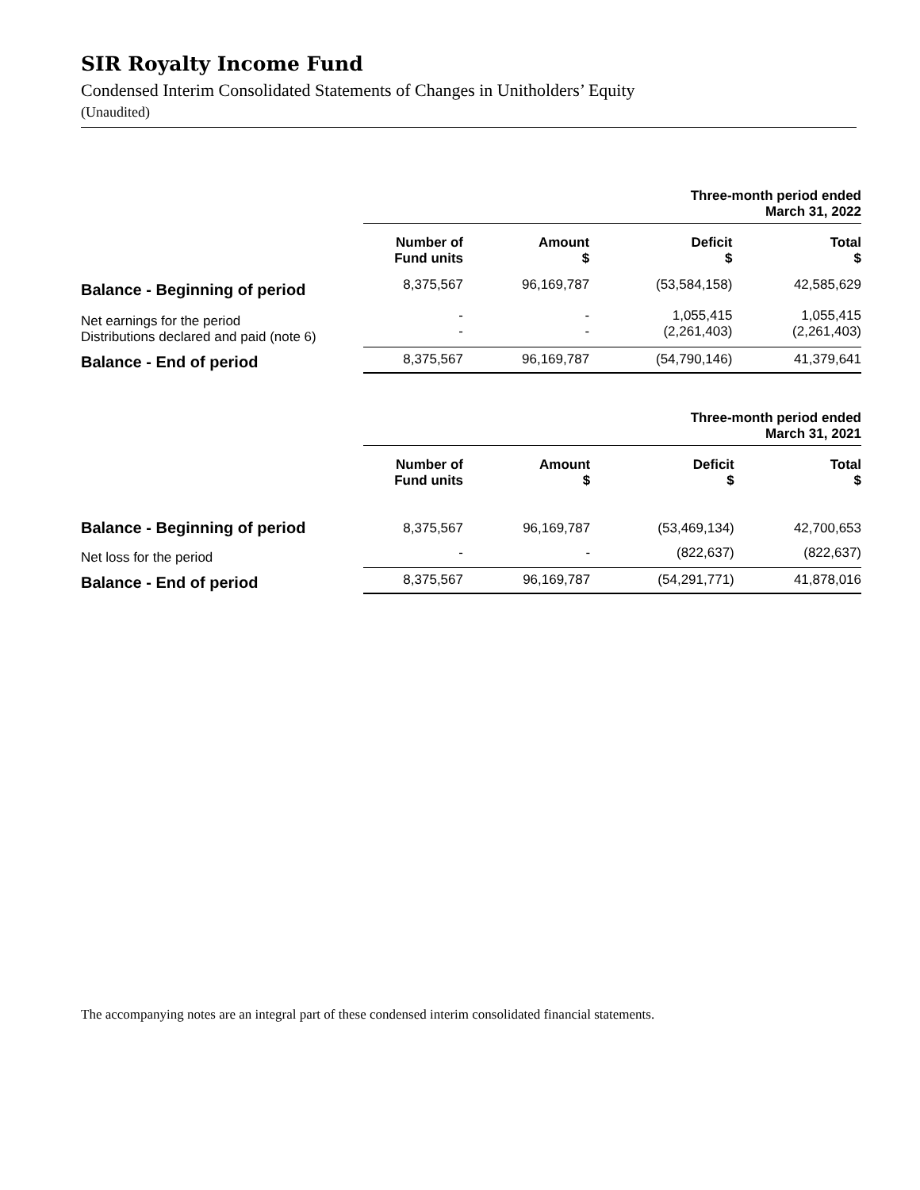SIR Royalty Income Fund
Condensed Interim Consolidated Statements of Changes in Unitholders’ Equity
(Unaudited)
| | Three-month period ended March 31, 2022 | | | |
| | Number of Fund units | Amount $ | Deficit $ | Total $ |
| Balance - Beginning of period | 8,375,567 | 96,169,787 | (53,584,158) | 42,585,629 |
| Net earnings for the period Distributions declared and paid (note 6) | - - | - - | 1,055,415 (2,261,403) | 1,055,415 (2,261,403) |
| Balance - End of period | 8,375,567 | 96,169,787 | (54,790,146) | 41,379,641 |
| | Three-month period ended March 31, 2021 | | | |
| | Number of Fund units | Amount $ | Deficit $ | Total $ |
| Balance - Beginning of period | 8,375,567 | 96,169,787 | (53,469,134) | 42,700,653 |
| Net loss for the period | - | - | (822,637) | (822,637) |
| Balance - End of period | 8,375,567 | 96,169,787 | (54,291,771) | 41,878,016 |
The accompanying notes are an integral part of these condensed interim consolidated financial statements.